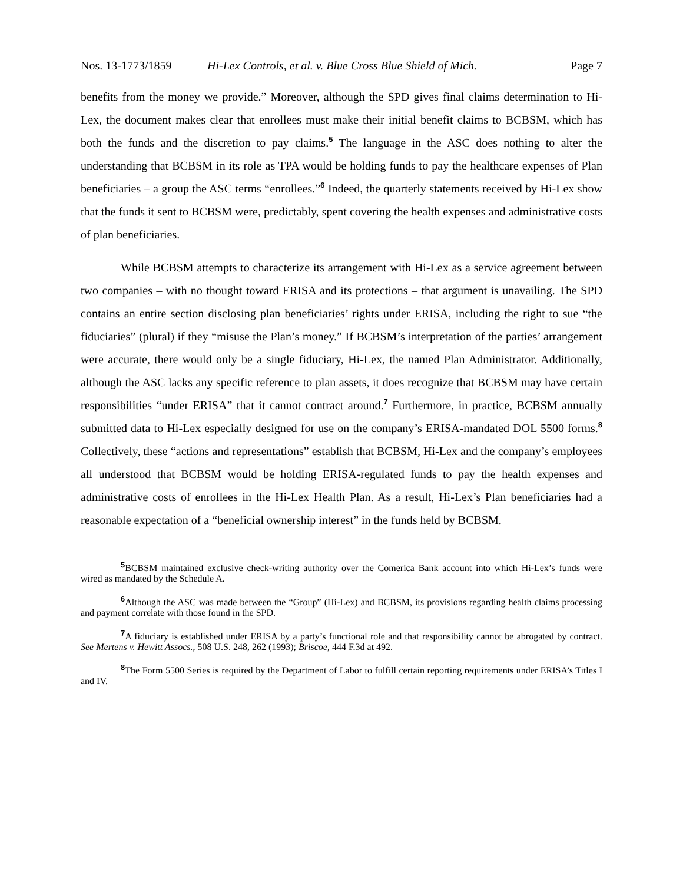Nos. 13-1773/1859 Hi-Lex Controls, et al. v. Blue Cross Blue Shield of Mich. Page 7
benefits from the money we provide.” Moreover, although the SPD gives final claims determination to Hi-Lex, the document makes clear that enrollees must make their initial benefit claims to BCBSM, which has both the funds and the discretion to pay claims.<sup>5</sup> The language in the ASC does nothing to alter the understanding that BCBSM in its role as TPA would be holding funds to pay the healthcare expenses of Plan beneficiaries – a group the ASC terms “enrollees.”<sup>6</sup> Indeed, the quarterly statements received by Hi-Lex show that the funds it sent to BCBSM were, predictably, spent covering the health expenses and administrative costs of plan beneficiaries.
While BCBSM attempts to characterize its arrangement with Hi-Lex as a service agreement between two companies – with no thought toward ERISA and its protections – that argument is unavailing. The SPD contains an entire section disclosing plan beneficiaries’ rights under ERISA, including the right to sue “the fiduciaries” (plural) if they “misuse the Plan’s money.” If BCBSM’s interpretation of the parties’ arrangement were accurate, there would only be a single fiduciary, Hi-Lex, the named Plan Administrator. Additionally, although the ASC lacks any specific reference to plan assets, it does recognize that BCBSM may have certain responsibilities “under ERISA” that it cannot contract around.<sup>7</sup> Furthermore, in practice, BCBSM annually submitted data to Hi-Lex especially designed for use on the company’s ERISA-mandated DOL 5500 forms.<sup>8</sup> Collectively, these “actions and representations” establish that BCBSM, Hi-Lex and the company’s employees all understood that BCBSM would be holding ERISA-regulated funds to pay the health expenses and administrative costs of enrollees in the Hi-Lex Health Plan. As a result, Hi-Lex’s Plan beneficiaries had a reasonable expectation of a “beneficial ownership interest” in the funds held by BCBSM.
<sup>5</sup>BCBSM maintained exclusive check-writing authority over the Comerica Bank account into which Hi-Lex’s funds were wired as mandated by the Schedule A.
<sup>6</sup> Although the ASC was made between the “Group” (Hi-Lex) and BCBSM, its provisions regarding health claims processing and payment correlate with those found in the SPD.
<sup>7</sup> A fiduciary is established under ERISA by a party’s functional role and that responsibility cannot be abrogated by contract. See Mertens v. Hewitt Assocs., 508 U.S. 248, 262 (1993); Briscoe, 444 F.3d at 492.
<sup>8</sup> The Form 5500 Series is required by the Department of Labor to fulfill certain reporting requirements under ERISA’s Titles I and IV.